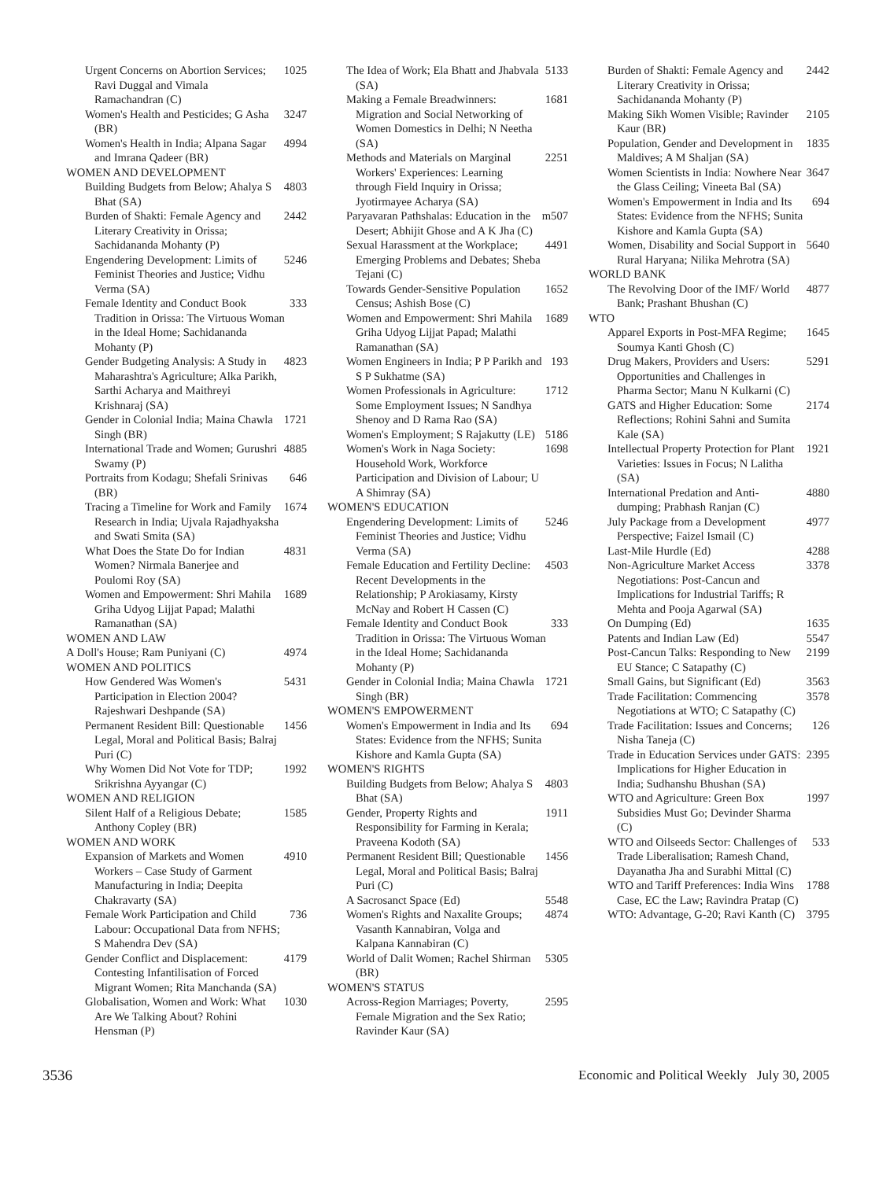Urgent Concerns on Abortion Services; Ravi Duggal and Vimala Ramachandran (C) 1025
Women's Health and Pesticides; G Asha (BR) 3247
Women's Health in India; Alpana Sagar and Imrana Qadeer (BR) 4994
WOMEN AND DEVELOPMENT
Building Budgets from Below; Ahalya S Bhat (SA) 4803
Burden of Shakti: Female Agency and Literary Creativity in Orissa; Sachidananda Mohanty (P) 2442
Engendering Development: Limits of Feminist Theories and Justice; Vidhu Verma (SA) 5246
Female Identity and Conduct Book Tradition in Orissa: The Virtuous Woman in the Ideal Home; Sachidananda Mohanty (P) 333
Gender Budgeting Analysis: A Study in Maharashtra's Agriculture; Alka Parikh, Sarthi Acharya and Maithreyi Krishnaraj (SA) 4823
Gender in Colonial India; Maina Chawla Singh (BR) 1721
International Trade and Women; Gurushri Swamy (P) 4885
Portraits from Kodagu; Shefali Srinivas (BR) 646
Tracing a Timeline for Work and Family Research in India; Ujvala Rajadhyaksha and Swati Smita (SA) 1674
What Does the State Do for Indian Women? Nirmala Banerjee and Poulomi Roy (SA) 4831
Women and Empowerment: Shri Mahila Griha Udyog Lijjat Papad; Malathi Ramanathan (SA) 1689
WOMEN AND LAW
A Doll's House; Ram Puniyani (C) 4974
WOMEN AND POLITICS
How Gendered Was Women's Participation in Election 2004? Rajeshwari Deshpande (SA) 5431
Permanent Resident Bill: Questionable Legal, Moral and Political Basis; Balraj Puri (C) 1456
Why Women Did Not Vote for TDP; Srikrishna Ayyangar (C) 1992
WOMEN AND RELIGION
Silent Half of a Religious Debate; Anthony Copley (BR) 1585
WOMEN AND WORK
Expansion of Markets and Women Workers – Case Study of Garment Manufacturing in India; Deepita Chakravarty (SA) 4910
Female Work Participation and Child Labour: Occupational Data from NFHS; S Mahendra Dev (SA) 736
Gender Conflict and Displacement: Contesting Infantilisation of Forced Migrant Women; Rita Manchanda (SA) 4179
Globalisation, Women and Work: What Are We Talking About? Rohini Hensman (P) 1030
The Idea of Work; Ela Bhatt and Jhabvala (SA) 5133
Making a Female Breadwinners: Migration and Social Networking of Women Domestics in Delhi; N Neetha (SA) 1681
Methods and Materials on Marginal Workers' Experiences: Learning through Field Inquiry in Orissa; Jyotirmayee Acharya (SA) 2251
Paryavaran Pathshalas: Education in the Desert; Abhijit Ghose and A K Jha (C) m507
Sexual Harassment at the Workplace; Emerging Problems and Debates; Sheba Tejani (C) 4491
Towards Gender-Sensitive Population Census; Ashish Bose (C) 1652
Women and Empowerment: Shri Mahila Griha Udyog Lijjat Papad; Malathi Ramanathan (SA) 1689
Women Engineers in India; P P Parikh and S P Sukhatme (SA) 193
Women Professionals in Agriculture: Some Employment Issues; N Sandhya Shenoy and D Rama Rao (SA) 1712
Women's Employment; S Rajakutty (LE) 5186
Women's Work in Naga Society: Household Work, Workforce Participation and Division of Labour; U A Shimray (SA) 1698
WOMEN'S EDUCATION
Engendering Development: Limits of Feminist Theories and Justice; Vidhu Verma (SA) 5246
Female Education and Fertility Decline: Recent Developments in the Relationship; P Arokiasamy, Kirsty McNay and Robert H Cassen (C) 4503
Female Identity and Conduct Book Tradition in Orissa: The Virtuous Woman in the Ideal Home; Sachidananda Mohanty (P) 333
Gender in Colonial India; Maina Chawla Singh (BR) 1721
WOMEN'S EMPOWERMENT
Women's Empowerment in India and Its States: Evidence from the NFHS; Sunita Kishore and Kamla Gupta (SA) 694
WOMEN'S RIGHTS
Building Budgets from Below; Ahalya S Bhat (SA) 4803
Gender, Property Rights and Responsibility for Farming in Kerala; Praveena Kodoth (SA) 1911
Permanent Resident Bill; Questionable Legal, Moral and Political Basis; Balraj Puri (C) 1456
A Sacrosanct Space (Ed) 5548
Women's Rights and Naxalite Groups; Vasanth Kannabiran, Volga and Kalpana Kannabiran (C) 4874
World of Dalit Women; Rachel Shirman (BR) 5305
WOMEN'S STATUS
Across-Region Marriages; Poverty, Female Migration and the Sex Ratio; Ravinder Kaur (SA) 2595
Burden of Shakti: Female Agency and Literary Creativity in Orissa; Sachidananda Mohanty (P) 2442
Making Sikh Women Visible; Ravinder Kaur (BR) 2105
Population, Gender and Development in Maldives; A M Shaljan (SA) 1835
Women Scientists in India: Nowhere Near the Glass Ceiling; Vineeta Bal (SA) 3647
Women's Empowerment in India and Its States: Evidence from the NFHS; Sunita Kishore and Kamla Gupta (SA) 694
Women, Disability and Social Support in Rural Haryana; Nilika Mehrotra (SA) 5640
WORLD BANK
The Revolving Door of the IMF/ World Bank; Prashant Bhushan (C) 4877
WTO
Apparel Exports in Post-MFA Regime; Soumya Kanti Ghosh (C) 1645
Drug Makers, Providers and Users: Opportunities and Challenges in Pharma Sector; Manu N Kulkarni (C) 5291
GATS and Higher Education: Some Reflections; Rohini Sahni and Sumita Kale (SA) 2174
Intellectual Property Protection for Plant Varieties: Issues in Focus; N Lalitha (SA) 1921
International Predation and Anti-dumping; Prabhash Ranjan (C) 4880
July Package from a Development Perspective; Faizel Ismail (C) 4977
Last-Mile Hurdle (Ed) 4288
Non-Agriculture Market Access Negotiations: Post-Cancun and Implications for Industrial Tariffs; R Mehta and Pooja Agarwal (SA) 3378
On Dumping (Ed) 1635
Patents and Indian Law (Ed) 5547
Post-Cancun Talks: Responding to New EU Stance; C Satapathy (C) 2199
Small Gains, but Significant (Ed) 3563
Trade Facilitation: Commencing Negotiations at WTO; C Satapathy (C) 3578
Trade Facilitation: Issues and Concerns; Nisha Taneja (C) 126
Trade in Education Services under GATS: Implications for Higher Education in India; Sudhanshu Bhushan (SA) 2395
WTO and Agriculture: Green Box Subsidies Must Go; Devinder Sharma (C) 1997
WTO and Oilseeds Sector: Challenges of Trade Liberalisation; Ramesh Chand, Dayanatha Jha and Surabhi Mittal (C) 533
WTO and Tariff Preferences: India Wins Case, EC the Law; Ravindra Pratap (C) 1788
WTO: Advantage, G-20; Ravi Kanth (C) 3795
3536 Economic and Political Weekly July 30, 2005